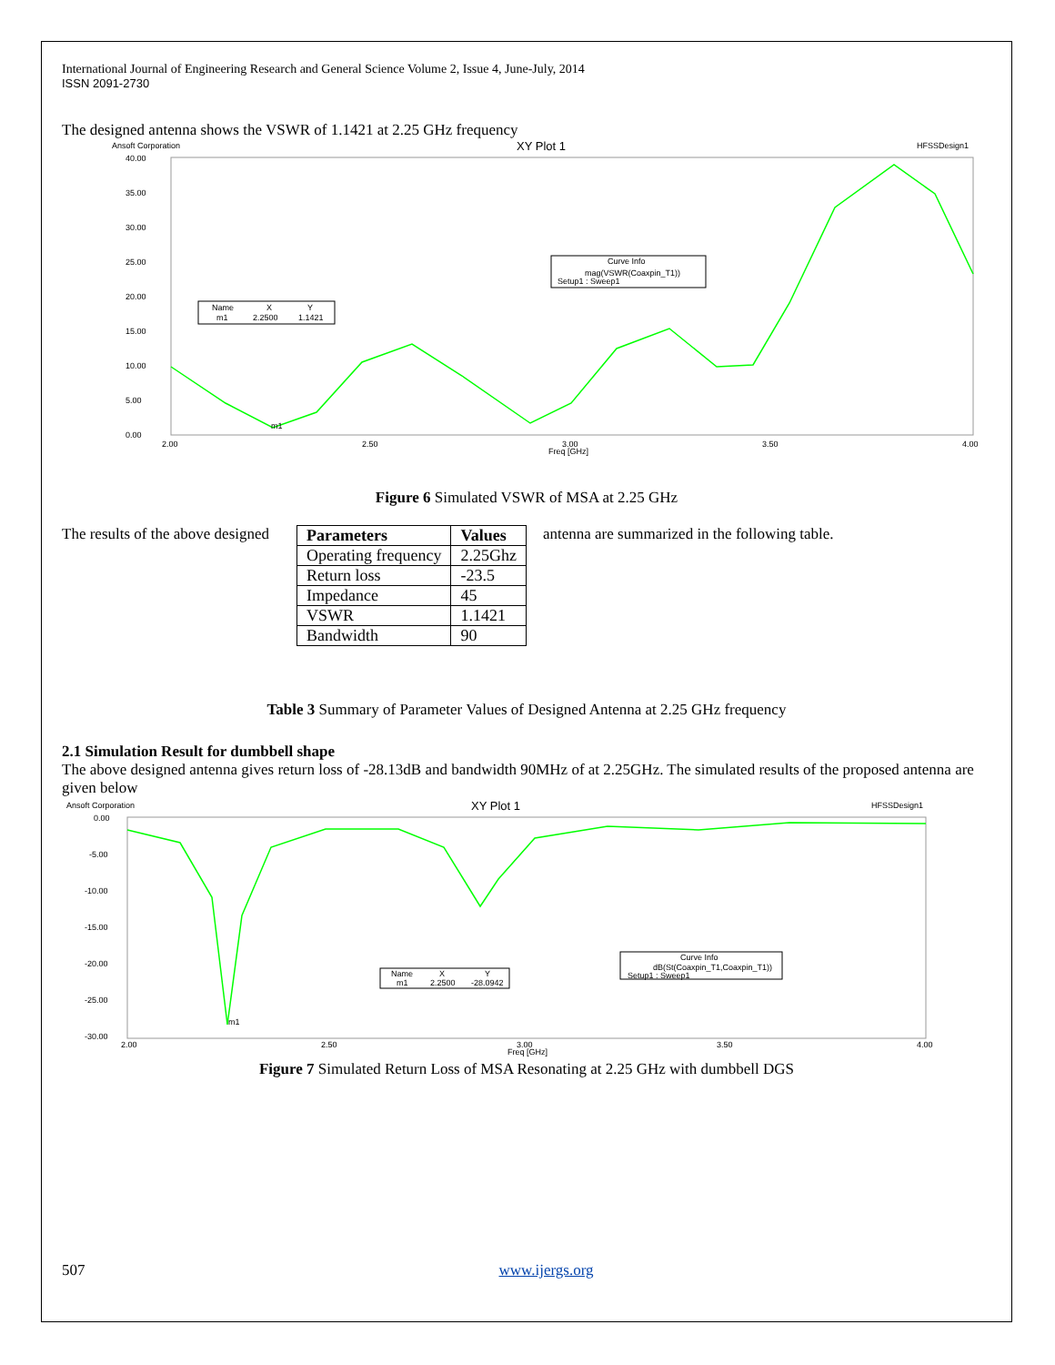International Journal of Engineering Research and General Science Volume 2, Issue 4, June-July, 2014
ISSN 2091-2730
The designed antenna shows the VSWR of 1.1421 at 2.25 GHz frequency
Ansoft Corporation
XY Plot 1
HFSSDesign1
40.00
35.00
30.00
25.00
20.00
15.00
10.00
5.00
0.00
2.00
2.50
3.00
Freq [GHz]
3.50
4.00
Curve Info
mag(VSWR(Coaxpin_T1))
Setup1 : Sweep1
Name
X
Y
m1
2.2500
1.1421
m1
Figure 6 Simulated VSWR of MSA at 2.25 GHz
The results of the above designed
| Parameters | Values |
| --- | --- |
| Operating frequency | 2.25Ghz |
| Return loss | -23.5 |
| Impedance | 45 |
| VSWR | 1.1421 |
| Bandwidth | 90 |
antenna are summarized in the following table.
Table 3 Summary of Parameter Values of Designed Antenna at 2.25 GHz frequency
2.1 Simulation Result for dumbbell shape
The above designed antenna gives return loss of -28.13dB and bandwidth 90MHz of at 2.25GHz. The simulated results of the proposed antenna are given below
Ansoft Corporation
XY Plot 1
HFSSDesign1
0.00
-5.00
-10.00
-15.00
-20.00
-25.00
-30.00
2.00
2.50
3.00
Freq [GHz]
3.50
4.00
Curve Info
dB(St(Coaxpin_T1,Coaxpin_T1))
Setup1 : Sweep1
Name
X
Y
m1
2.2500
-28.0942
m1
Figure 7 Simulated Return Loss of MSA Resonating at 2.25 GHz with dumbbell DGS
507 www.ijergs.org